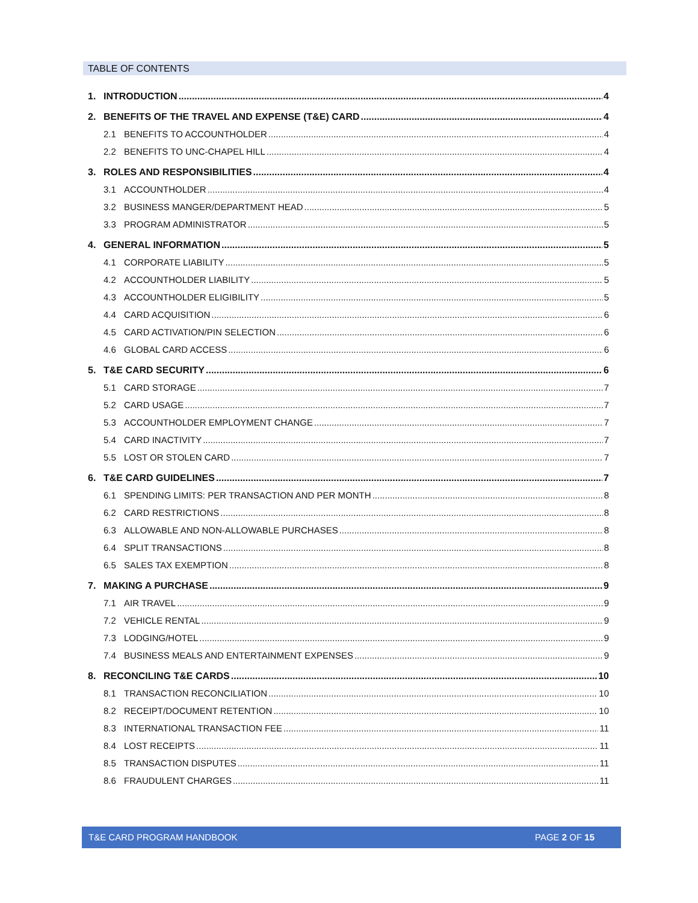TABLE OF CONTENTS
1. INTRODUCTION 4
2. BENEFITS OF THE TRAVEL AND EXPENSE (T&E) CARD 4
2.1 BENEFITS TO ACCOUNTHOLDER 4
2.2 BENEFITS TO UNC-CHAPEL HILL 4
3. ROLES AND RESPONSIBILITIES 4
3.1 ACCOUNTHOLDER 4
3.2 BUSINESS MANGER/DEPARTMENT HEAD 5
3.3 PROGRAM ADMINISTRATOR 5
4. GENERAL INFORMATION 5
4.1 CORPORATE LIABILITY 5
4.2 ACCOUNTHOLDER LIABILITY 5
4.3 ACCOUNTHOLDER ELIGIBILITY 5
4.4 CARD ACQUISITION 6
4.5 CARD ACTIVATION/PIN SELECTION 6
4.6 GLOBAL CARD ACCESS 6
5. T&E CARD SECURITY 6
5.1 CARD STORAGE 7
5.2 CARD USAGE 7
5.3 ACCOUNTHOLDER EMPLOYMENT CHANGE 7
5.4 CARD INACTIVITY 7
5.5 LOST OR STOLEN CARD 7
6. T&E CARD GUIDELINES 7
6.1 SPENDING LIMITS: PER TRANSACTION AND PER MONTH 8
6.2 CARD RESTRICTIONS 8
6.3 ALLOWABLE AND NON-ALLOWABLE PURCHASES 8
6.4 SPLIT TRANSACTIONS 8
6.5 SALES TAX EXEMPTION 8
7. MAKING A PURCHASE 9
7.1 AIR TRAVEL 9
7.2 VEHICLE RENTAL 9
7.3 LODGING/HOTEL 9
7.4 BUSINESS MEALS AND ENTERTAINMENT EXPENSES 9
8. RECONCILING T&E CARDS 10
8.1 TRANSACTION RECONCILIATION 10
8.2 RECEIPT/DOCUMENT RETENTION 10
8.3 INTERNATIONAL TRANSACTION FEE 11
8.4 LOST RECEIPTS 11
8.5 TRANSACTION DISPUTES 11
8.6 FRAUDULENT CHARGES 11
T&E CARD PROGRAM HANDBOOK PAGE 2 OF 15